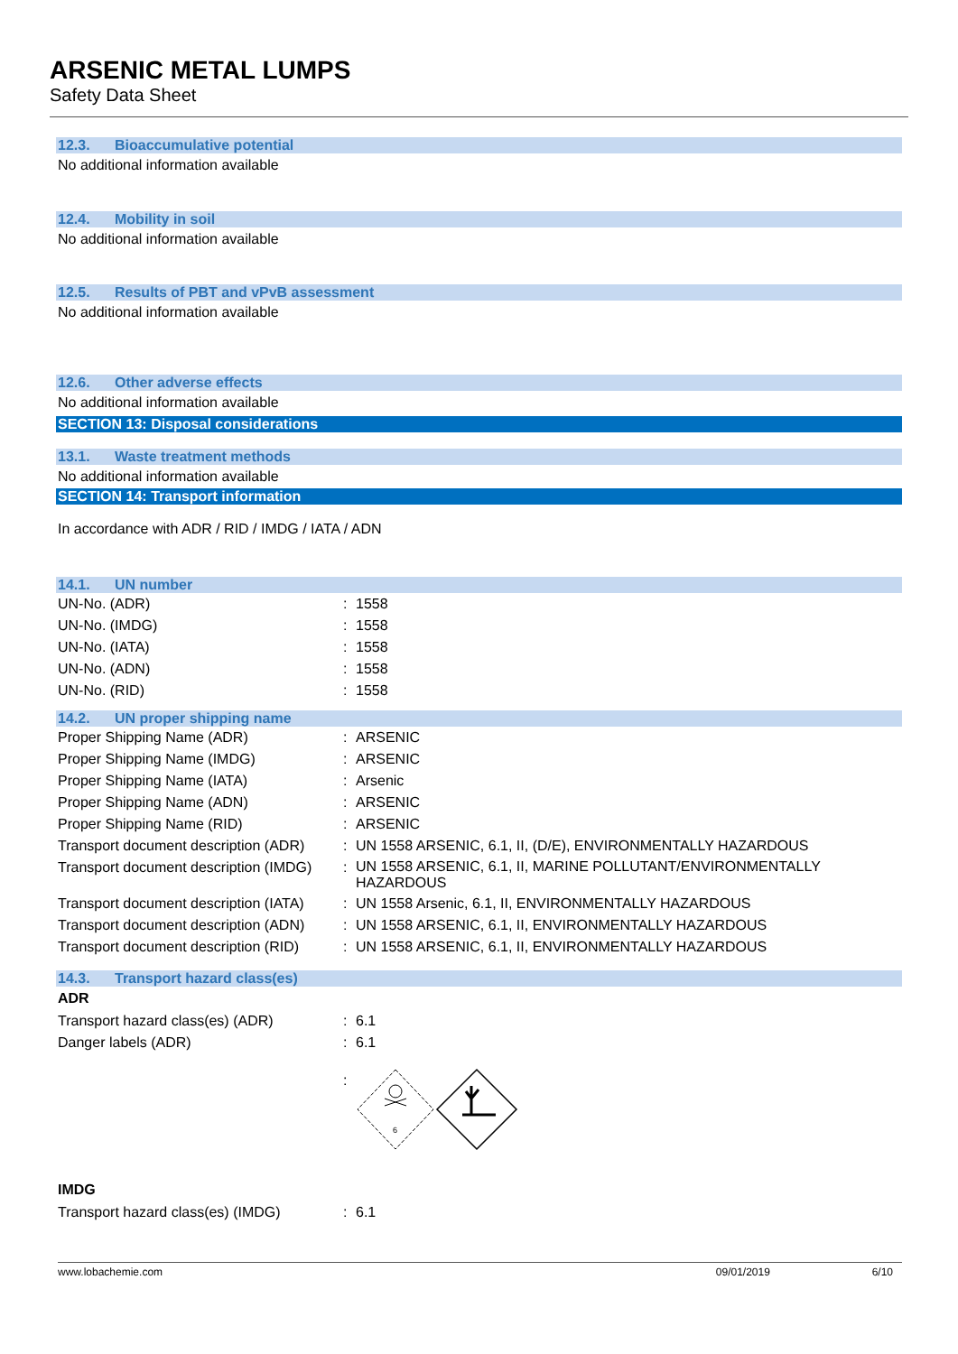ARSENIC METAL LUMPS
Safety Data Sheet
12.3. Bioaccumulative potential
No additional information available
12.4. Mobility in soil
No additional information available
12.5. Results of PBT and vPvB assessment
No additional information available
12.6. Other adverse effects
No additional information available
SECTION 13: Disposal considerations
13.1. Waste treatment methods
No additional information available
SECTION 14: Transport information
In accordance with ADR / RID / IMDG / IATA / ADN
14.1. UN number
| UN-No. (ADR) | : | 1558 |
| UN-No. (IMDG) | : | 1558 |
| UN-No. (IATA) | : | 1558 |
| UN-No. (ADN) | : | 1558 |
| UN-No. (RID) | : | 1558 |
14.2. UN proper shipping name
| Proper Shipping Name (ADR) | : | ARSENIC |
| Proper Shipping Name (IMDG) | : | ARSENIC |
| Proper Shipping Name (IATA) | : | Arsenic |
| Proper Shipping Name (ADN) | : | ARSENIC |
| Proper Shipping Name (RID) | : | ARSENIC |
| Transport document description (ADR) | : | UN 1558 ARSENIC, 6.1, II, (D/E), ENVIRONMENTALLY HAZARDOUS |
| Transport document description (IMDG) | : | UN 1558 ARSENIC, 6.1, II, MARINE POLLUTANT/ENVIRONMENTALLY HAZARDOUS |
| Transport document description (IATA) | : | UN 1558 Arsenic, 6.1, II, ENVIRONMENTALLY HAZARDOUS |
| Transport document description (ADN) | : | UN 1558 ARSENIC, 6.1, II, ENVIRONMENTALLY HAZARDOUS |
| Transport document description (RID) | : | UN 1558 ARSENIC, 6.1, II, ENVIRONMENTALLY HAZARDOUS |
14.3. Transport hazard class(es)
ADR
| Transport hazard class(es) (ADR) | : | 6.1 |
| Danger labels (ADR) | : | 6.1 |
| | : | 6 |
IMDG
| Transport hazard class(es) (IMDG) | : | 6.1 |
www.lobachemie.com 09/01/2019 6/10